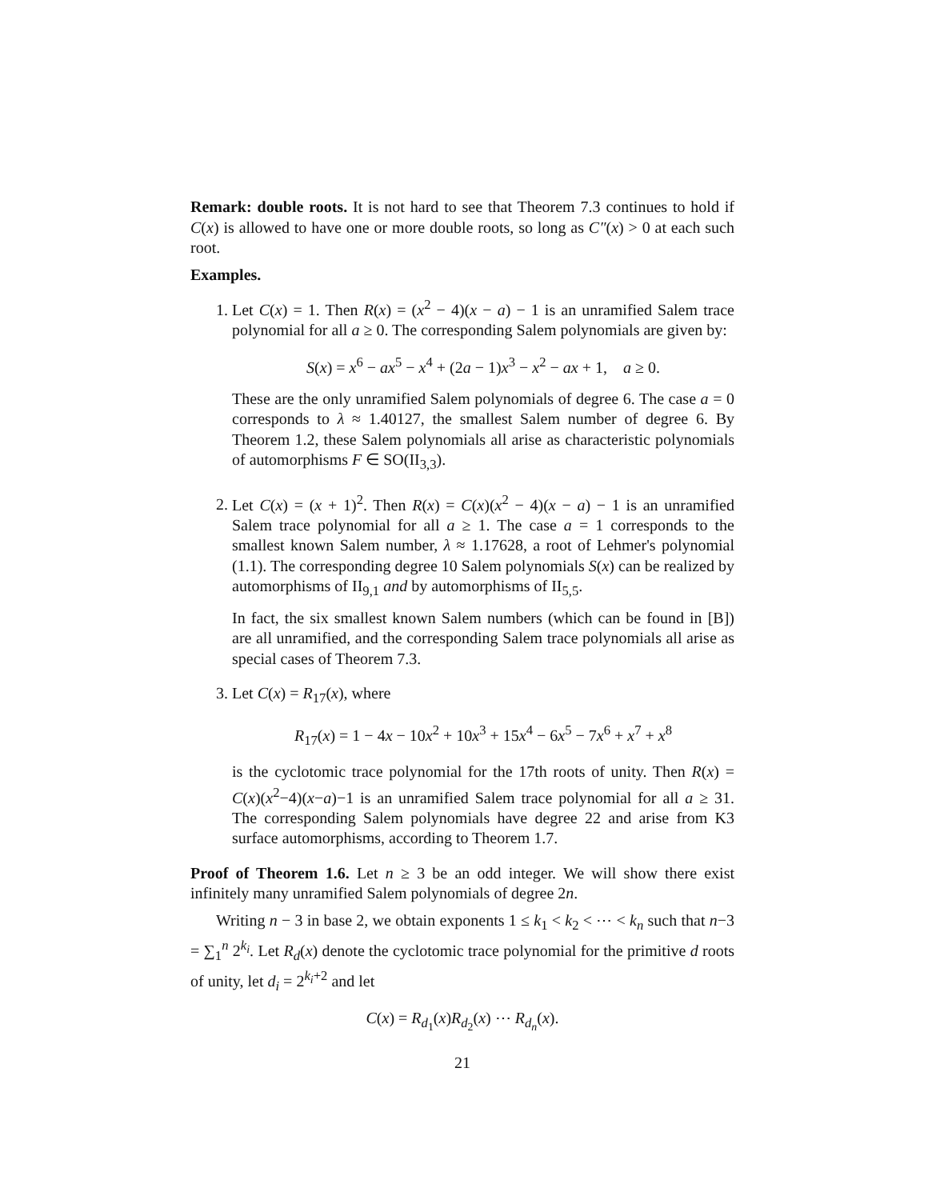Remark: double roots. It is not hard to see that Theorem 7.3 continues to hold if C(x) is allowed to have one or more double roots, so long as C″(x) > 0 at each such root.
Examples.
1. Let C(x) = 1. Then R(x) = (x<sup>2</sup> − 4)(x − a) − 1 is an unramified Salem trace polynomial for all a ≥ 0. The corresponding Salem polynomials are given by:
S(x) = x<sup>6</sup> − ax<sup>5</sup> − x<sup>4</sup> + (2a − 1)x<sup>3</sup> − x<sup>2</sup> − ax + 1, a ≥ 0.
These are the only unramified Salem polynomials of degree 6. The case a = 0 corresponds to λ ≈ 1.40127, the smallest Salem number of degree 6. By Theorem 1.2, these Salem polynomials all arise as characteristic polynomials of automorphisms F ∈ SO(II<sub>3,3</sub>).
2. Let C(x) = (x + 1)<sup>2</sup>. Then R(x) = C(x)(x<sup>2</sup> − 4)(x − a) − 1 is an unramified Salem trace polynomial for all a ≥ 1. The case a = 1 corresponds to the smallest known Salem number, λ ≈ 1.17628, a root of Lehmer's polynomial (1.1). The corresponding degree 10 Salem polynomials S(x) can be realized by automorphisms of II<sub>9,1</sub> and by automorphisms of II<sub>5,5</sub>.
In fact, the six smallest known Salem numbers (which can be found in [B]) are all unramified, and the corresponding Salem trace polynomials all arise as special cases of Theorem 7.3.
3. Let C(x) = R<sub>17</sub>(x), where
R<sub>17</sub>(x) = 1 − 4x − 10x<sup>2</sup> + 10x<sup>3</sup> + 15x<sup>4</sup> − 6x<sup>5</sup> − 7x<sup>6</sup> + x<sup>7</sup> + x<sup>8</sup>
is the cyclotomic trace polynomial for the 17th roots of unity. Then R(x) = C(x)(x<sup>2</sup>−4)(x−a)−1 is an unramified Salem trace polynomial for all a ≥ 31. The corresponding Salem polynomials have degree 22 and arise from K3 surface automorphisms, according to Theorem 1.7.
Proof of Theorem 1.6. Let n ≥ 3 be an odd integer. We will show there exist infinitely many unramified Salem polynomials of degree 2n.
Writing n − 3 in base 2, we obtain exponents 1 ≤ k<sub>1</sub> < k<sub>2</sub> < ⋯ < k<sub>n</sub> such that n−3 = ∑<sub>1</sub><sup>n</sup> 2<sup>k<sub>i</sub></sup>. Let R<sub>d</sub>(x) denote the cyclotomic trace polynomial for the primitive d roots of unity, let d<sub>i</sub> = 2<sup>k<sub>i</sub>+2</sup> and let
C(x) = R<sub>d<sub>1</sub></sub>(x)R<sub>d<sub>2</sub></sub>(x) ⋯ R<sub>d<sub>n</sub></sub>(x).
21